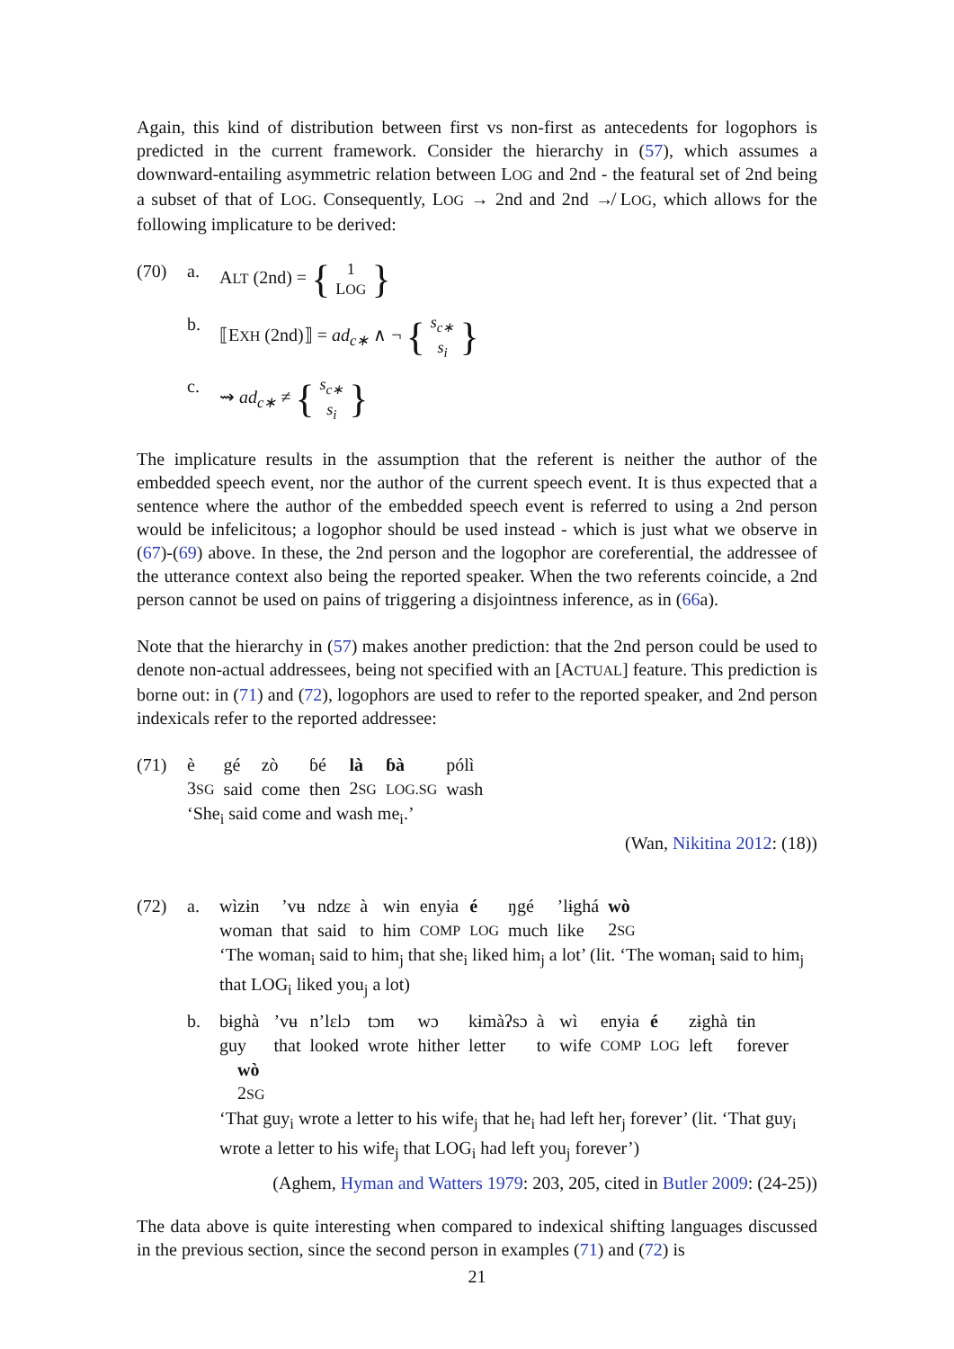Again, this kind of distribution between first vs non-first as antecedents for logophors is predicted in the current framework. Consider the hierarchy in (57), which assumes a downward-entailing asymmetric relation between LOG and 2nd - the featural set of 2nd being a subset of that of LOG. Consequently, LOG → 2nd and 2nd ↛ LOG, which allows for the following implicature to be derived:
(70) a. ALT (2nd) = { 1 LOG }
b. ⟦EXH (2nd)⟧ = ad<sub>c∗</sub> ∧ ¬ { s<sub>c∗</sub> s<sub>i</sub> }
c. ⇝ ad<sub>c∗</sub> ≠ { s<sub>c∗</sub> s<sub>i</sub> }
The implicature results in the assumption that the referent is neither the author of the embedded speech event, nor the author of the current speech event. It is thus expected that a sentence where the author of the embedded speech event is referred to using a 2nd person would be infelicitous; a logophor should be used instead - which is just what we observe in (67)-(69) above. In these, the 2nd person and the logophor are coreferential, the addressee of the utterance context also being the reported speaker. When the two referents coincide, a 2nd person cannot be used on pains of triggering a disjointness inference, as in (66a).
Note that the hierarchy in (57) makes another prediction: that the 2nd person could be used to denote non-actual addressees, being not specified with an [ACTUAL] feature. This prediction is borne out: in (71) and (72), logophors are used to refer to the reported speaker, and 2nd person indexicals refer to the reported addressee:
(71)
| è | gé | zò | ɓé | là | ɓà | pólì |
| 3 SG | said | come | then | 2 SG | LOG.SG | wash |
‘She<sub>i</sub> said come and wash me<sub>i</sub>.’
(Wan, Nikitina 2012: (18))
(72) a.
| wìzɨn | ’vʉ | ndzɛ | à | wɨn | enyɨa | é | ŋgé | ’lɨghá | wò |
| woman | that | said | to | him | COMP | LOG | much | like | 2 SG |
‘The woman<sub>i</sub> said to him<sub>j</sub> that she<sub>i</sub> liked him<sub>j</sub> a lot’ (lit. ‘The woman<sub>i</sub> said to him<sub>j</sub> that LOG<sub>i</sub> liked you<sub>j</sub> a lot)
b.
| bɨghà | ’vʉ | n’lɛlɔ | tɔm | wɔ | kɨmàʔsɔ | à | wì | enyɨa | é | zɨghà | tɨn |
| guy | that | looked | wrote | hither | letter | to | wife | COMP | LOG | left | forever |
| wò 2 SG | | | | | | | | | | | |
‘That guy<sub>i</sub> wrote a letter to his wife<sub>j</sub> that he<sub>i</sub> had left her<sub>j</sub> forever’ (lit. ‘That guy<sub>i</sub> wrote a letter to his wife<sub>j</sub> that LOG<sub>i</sub> had left you<sub>j</sub> forever’)
(Aghem, Hyman and Watters 1979: 203, 205, cited in Butler 2009: (24-25))
The data above is quite interesting when compared to indexical shifting languages discussed in the previous section, since the second person in examples (71) and (72) is
21